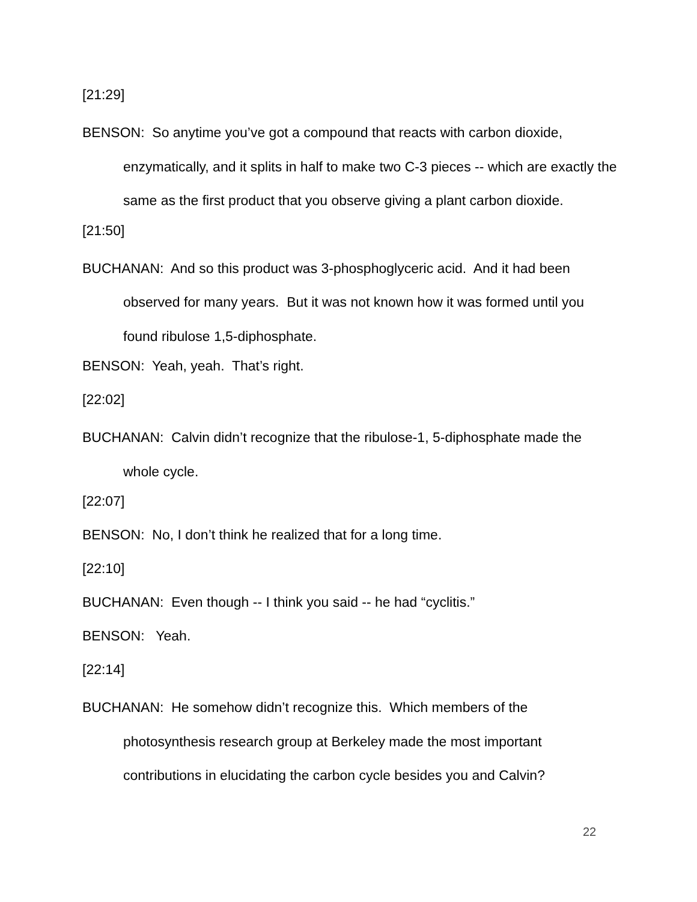[21:29]
BENSON: So anytime you’ve got a compound that reacts with carbon dioxide, enzymatically, and it splits in half to make two C-3 pieces -- which are exactly the same as the first product that you observe giving a plant carbon dioxide.
[21:50]
BUCHANAN: And so this product was 3-phosphoglyceric acid. And it had been observed for many years. But it was not known how it was formed until you found ribulose 1,5-diphosphate.
BENSON: Yeah, yeah. That’s right.
[22:02]
BUCHANAN: Calvin didn’t recognize that the ribulose-1, 5-diphosphate made the whole cycle.
[22:07]
BENSON: No, I don’t think he realized that for a long time.
[22:10]
BUCHANAN: Even though -- I think you said -- he had “cyclitis.”
BENSON: Yeah.
[22:14]
BUCHANAN: He somehow didn’t recognize this. Which members of the photosynthesis research group at Berkeley made the most important contributions in elucidating the carbon cycle besides you and Calvin?
22